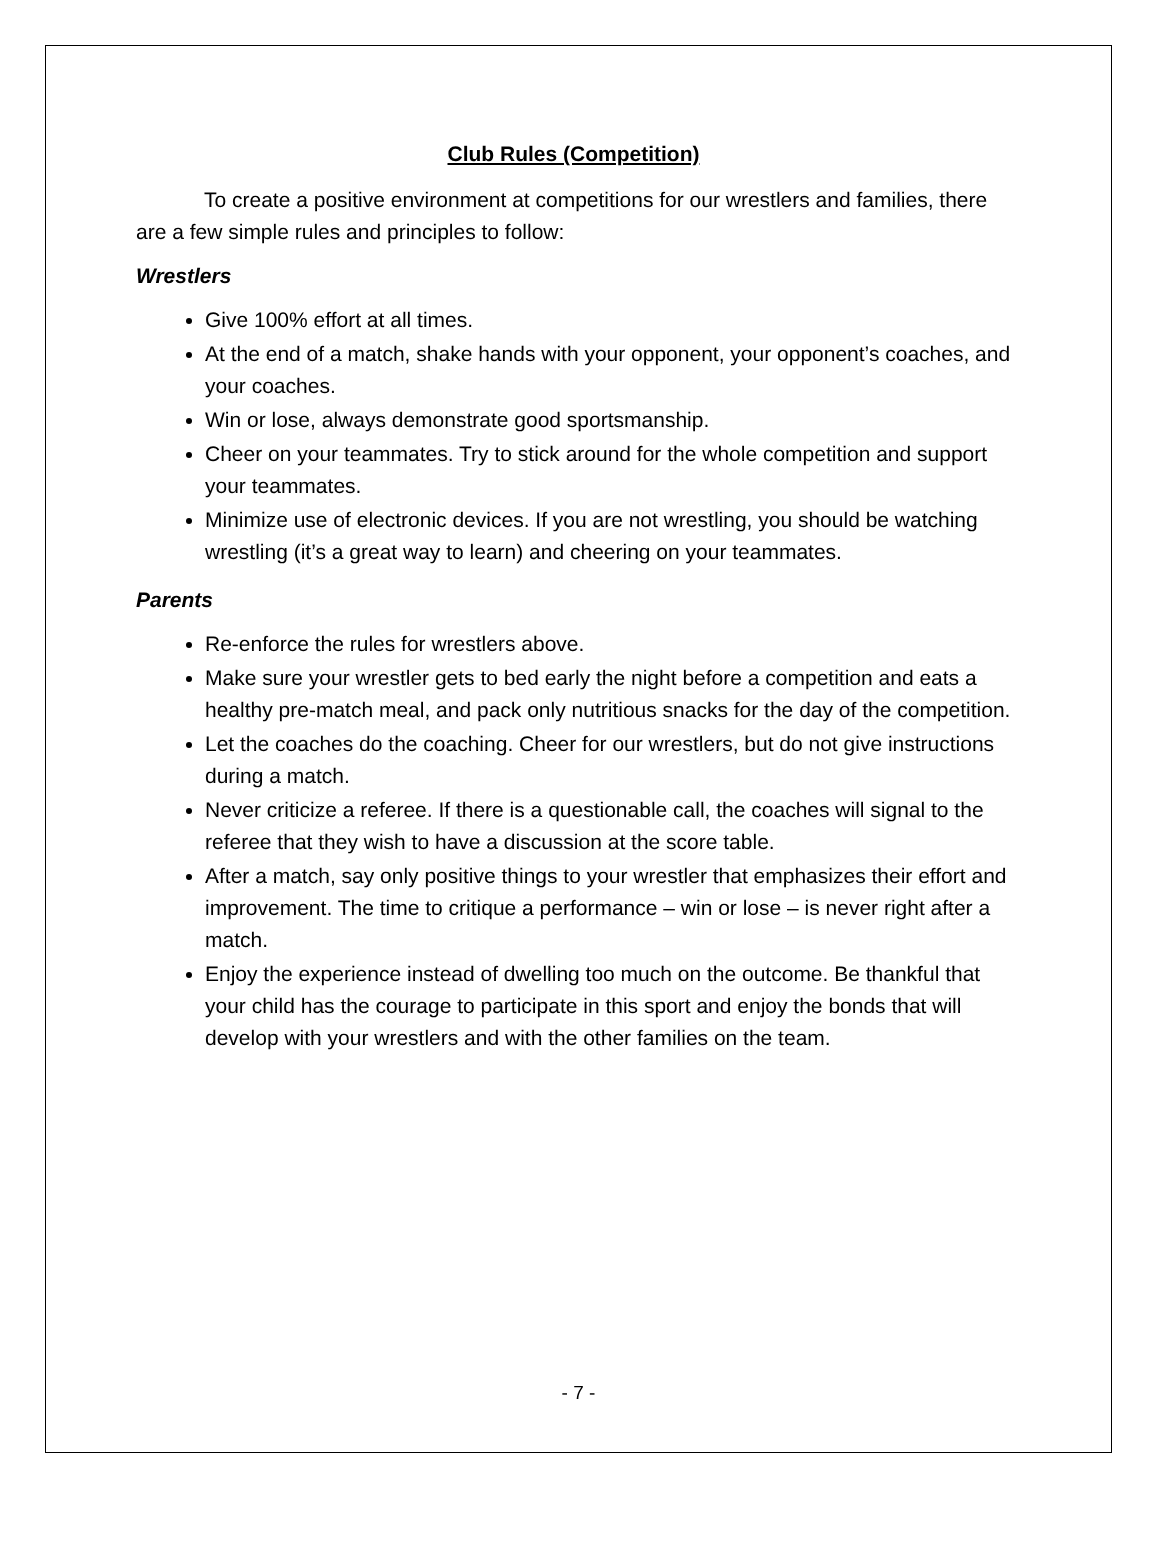Club Rules (Competition)
To create a positive environment at competitions for our wrestlers and families, there are a few simple rules and principles to follow:
Wrestlers
Give 100% effort at all times.
At the end of a match, shake hands with your opponent, your opponent’s coaches, and your coaches.
Win or lose, always demonstrate good sportsmanship.
Cheer on your teammates. Try to stick around for the whole competition and support your teammates.
Minimize use of electronic devices. If you are not wrestling, you should be watching wrestling (it’s a great way to learn) and cheering on your teammates.
Parents
Re-enforce the rules for wrestlers above.
Make sure your wrestler gets to bed early the night before a competition and eats a healthy pre-match meal, and pack only nutritious snacks for the day of the competition.
Let the coaches do the coaching. Cheer for our wrestlers, but do not give instructions during a match.
Never criticize a referee. If there is a questionable call, the coaches will signal to the referee that they wish to have a discussion at the score table.
After a match, say only positive things to your wrestler that emphasizes their effort and improvement. The time to critique a performance – win or lose – is never right after a match.
Enjoy the experience instead of dwelling too much on the outcome. Be thankful that your child has the courage to participate in this sport and enjoy the bonds that will develop with your wrestlers and with the other families on the team.
- 7 -